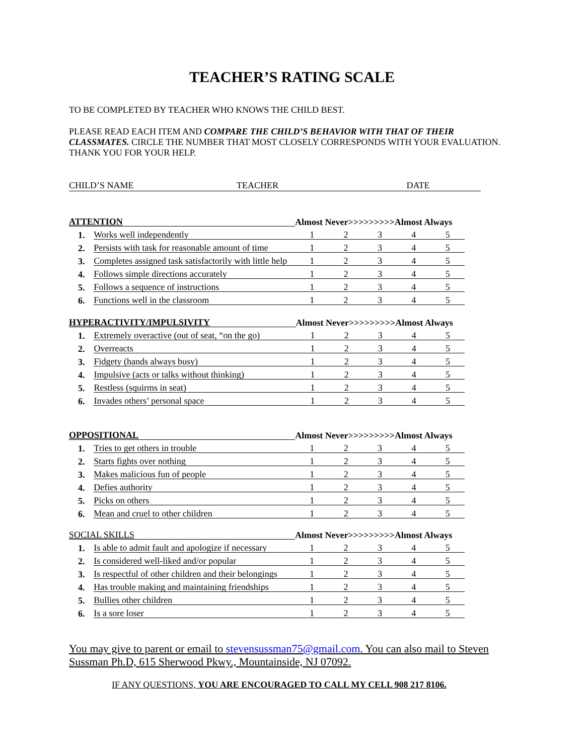TEACHER’S RATING SCALE
TO BE COMPLETED BY TEACHER WHO KNOWS THE CHILD BEST.
PLEASE READ EACH ITEM AND COMPARE THE CHILD’S BEHAVIOR WITH THAT OF THEIR CLASSMATES. CIRCLE THE NUMBER THAT MOST CLOSELY CORRESPONDS WITH YOUR EVALUATION. THANK YOU FOR YOUR HELP.
CHILD’S NAME TEACHER DATE
| ATTENTION | | Almost Never>>>>>>>>>Almost Always | | | | |
| 1. | Works well independently | 1 | 2 | 3 | 4 | 5 |
| 2. | Persists with task for reasonable amount of time | 1 | 2 | 3 | 4 | 5 |
| 3. | Completes assigned task satisfactorily with little help | 1 | 2 | 3 | 4 | 5 |
| 4. | Follows simple directions accurately | 1 | 2 | 3 | 4 | 5 |
| 5. | Follows a sequence of instructions | 1 | 2 | 3 | 4 | 5 |
| 6. | Functions well in the classroom | 1 | 2 | 3 | 4 | 5 |
| HYPERACTIVITY/IMPULSIVITY | | Almost Never>>>>>>>>>Almost Always | | | | |
| 1. | Extremely overactive (out of seat, “on the go) | 1 | 2 | 3 | 4 | 5 |
| 2. | Overreacts | 1 | 2 | 3 | 4 | 5 |
| 3. | Fidgety (hands always busy) | 1 | 2 | 3 | 4 | 5 |
| 4. | Impulsive (acts or talks without thinking) | 1 | 2 | 3 | 4 | 5 |
| 5. | Restless (squirms in seat) | 1 | 2 | 3 | 4 | 5 |
| 6. | Invades others’ personal space | 1 | 2 | 3 | 4 | 5 |
| OPPOSITIONAL | | Almost Never>>>>>>>>>Almost Always | | | | |
| 1. | Tries to get others in trouble | 1 | 2 | 3 | 4 | 5 |
| 2. | Starts fights over nothing | 1 | 2 | 3 | 4 | 5 |
| 3. | Makes malicious fun of people | 1 | 2 | 3 | 4 | 5 |
| 4. | Defies authority | 1 | 2 | 3 | 4 | 5 |
| 5. | Picks on others | 1 | 2 | 3 | 4 | 5 |
| 6. | Mean and cruel to other children | 1 | 2 | 3 | 4 | 5 |
| SOCIAL SKILLS | | Almost Never>>>>>>>>>Almost Always | | | | |
| 1. | Is able to admit fault and apologize if necessary | 1 | 2 | 3 | 4 | 5 |
| 2. | Is considered well-liked and/or popular | 1 | 2 | 3 | 4 | 5 |
| 3. | Is respectful of other children and their belongings | 1 | 2 | 3 | 4 | 5 |
| 4. | Has trouble making and maintaining friendships | 1 | 2 | 3 | 4 | 5 |
| 5. | Bullies other children | 1 | 2 | 3 | 4 | 5 |
| 6. | Is a sore loser | 1 | 2 | 3 | 4 | 5 |
You may give to parent or email to stevensussman75@gmail.com. You can also mail to Steven Sussman Ph.D, 615 Sherwood Pkwy., Mountainside, NJ 07092.
IF ANY QUESTIONS, YOU ARE ENCOURAGED TO CALL MY CELL 908 217 8106.